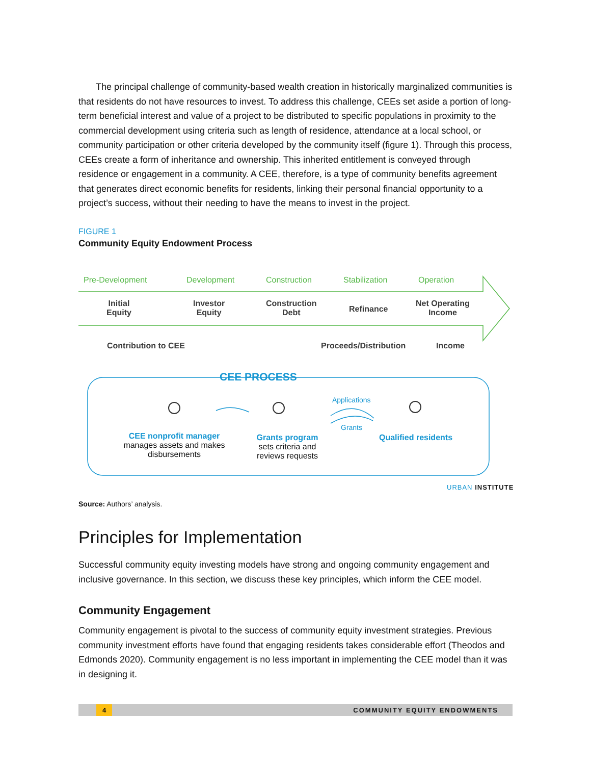The principal challenge of community-based wealth creation in historically marginalized communities is that residents do not have resources to invest. To address this challenge, CEEs set aside a portion of long-term beneficial interest and value of a project to be distributed to specific populations in proximity to the commercial development using criteria such as length of residence, attendance at a local school, or community participation or other criteria developed by the community itself (figure 1). Through this process, CEEs create a form of inheritance and ownership. This inherited entitlement is conveyed through residence or engagement in a community. A CEE, therefore, is a type of community benefits agreement that generates direct economic benefits for residents, linking their personal financial opportunity to a project’s success, without their needing to have the means to invest in the project.
FIGURE 1
Community Equity Endowment Process
Pre-Development Development Construction Stabilization Operation
Initial
Equity
Investor
Equity
Construction
Debt
Refinance
Net Operating
Income
Contribution to CEE Proceeds/Distribution Income
CEE PROCESS
Applications
Grants
CEE nonprofit manager
manages assets and makes disbursements
Grants program
sets criteria and reviews requests
Qualified residents
URBAN INSTITUTE
Source: Authors’ analysis.
Principles for Implementation
Successful community equity investing models have strong and ongoing community engagement and inclusive governance. In this section, we discuss these key principles, which inform the CEE model.
Community Engagement
Community engagement is pivotal to the success of community equity investment strategies. Previous community investment efforts have found that engaging residents takes considerable effort (Theodos and Edmonds 2020). Community engagement is no less important in implementing the CEE model than it was in designing it.
4 COMMUNITY EQUITY ENDOWMENTS